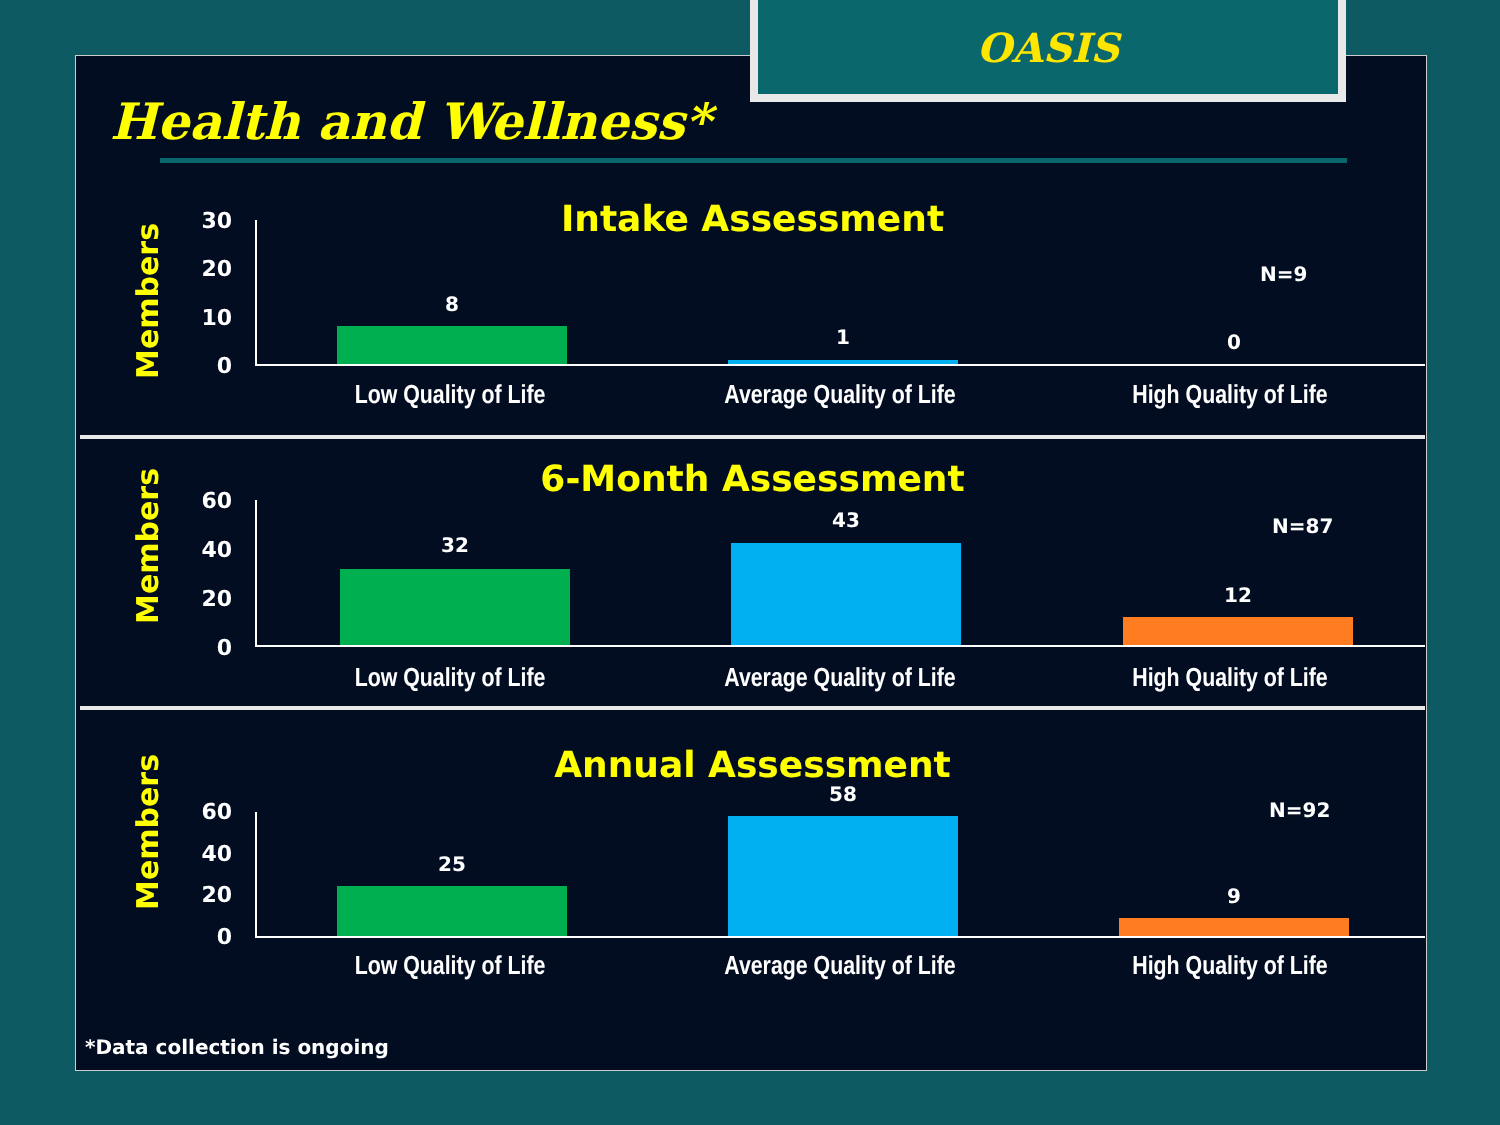OASIS
Health and Wellness*
Intake Assessment
Members
30
20
10
0
8
1 0
N=9
Low Quality of Life Average Quality of Life High Quality of Life
6-Month Assessment
Members
60
40
20
0
32
43
12
N=87
Low Quality of Life Average Quality of Life High Quality of Life
Annual Assessment
Members
60
40
20
0
25
58
9
N=92
Low Quality of Life Average Quality of Life High Quality of Life
*Data collection is ongoing